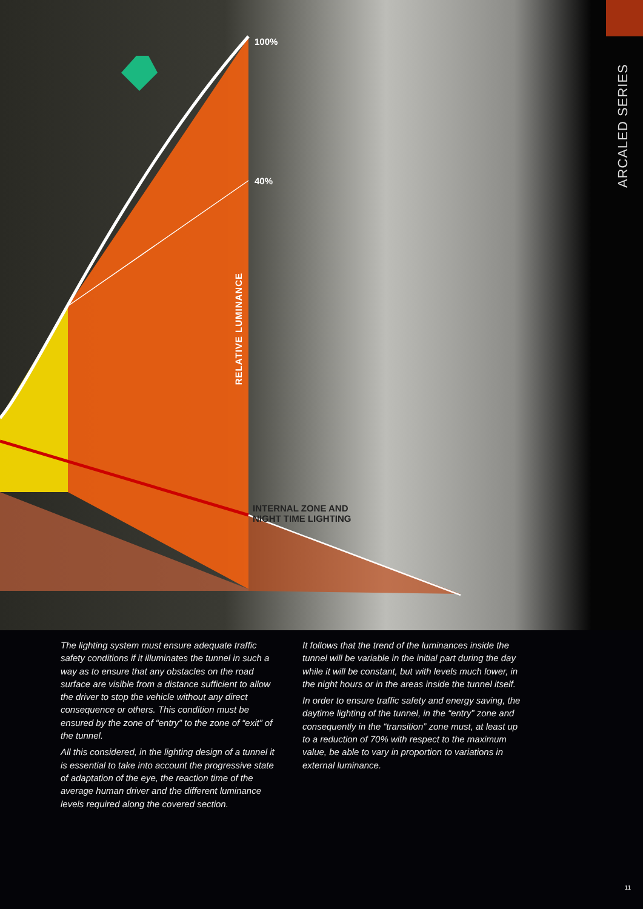ARCALED SERIES
100%
40%
RELATIVE LUMINANCE
INTERNAL ZONE AND
NIGHT TIME LIGHTING
The lighting system must ensure adequate traffic safety conditions if it illuminates the tunnel in such a way as to ensure that any obstacles on the road surface are visible from a distance sufficient to allow the driver to stop the vehicle without any direct consequence or others. This condition must be ensured by the zone of “entry” to the zone of “exit” of the tunnel.
All this considered, in the lighting design of a tunnel it is essential to take into account the progressive state of adaptation of the eye, the reaction time of the average human driver and the different luminance levels required along the covered section.
It follows that the trend of the luminances inside the tunnel will be variable in the initial part during the day while it will be constant, but with levels much lower, in the night hours or in the areas inside the tunnel itself.
In order to ensure traffic safety and energy saving, the daytime lighting of the tunnel, in the “entry” zone and consequently in the “transition” zone must, at least up to a reduction of 70% with respect to the maximum value, be able to vary in proportion to variations in external luminance.
11